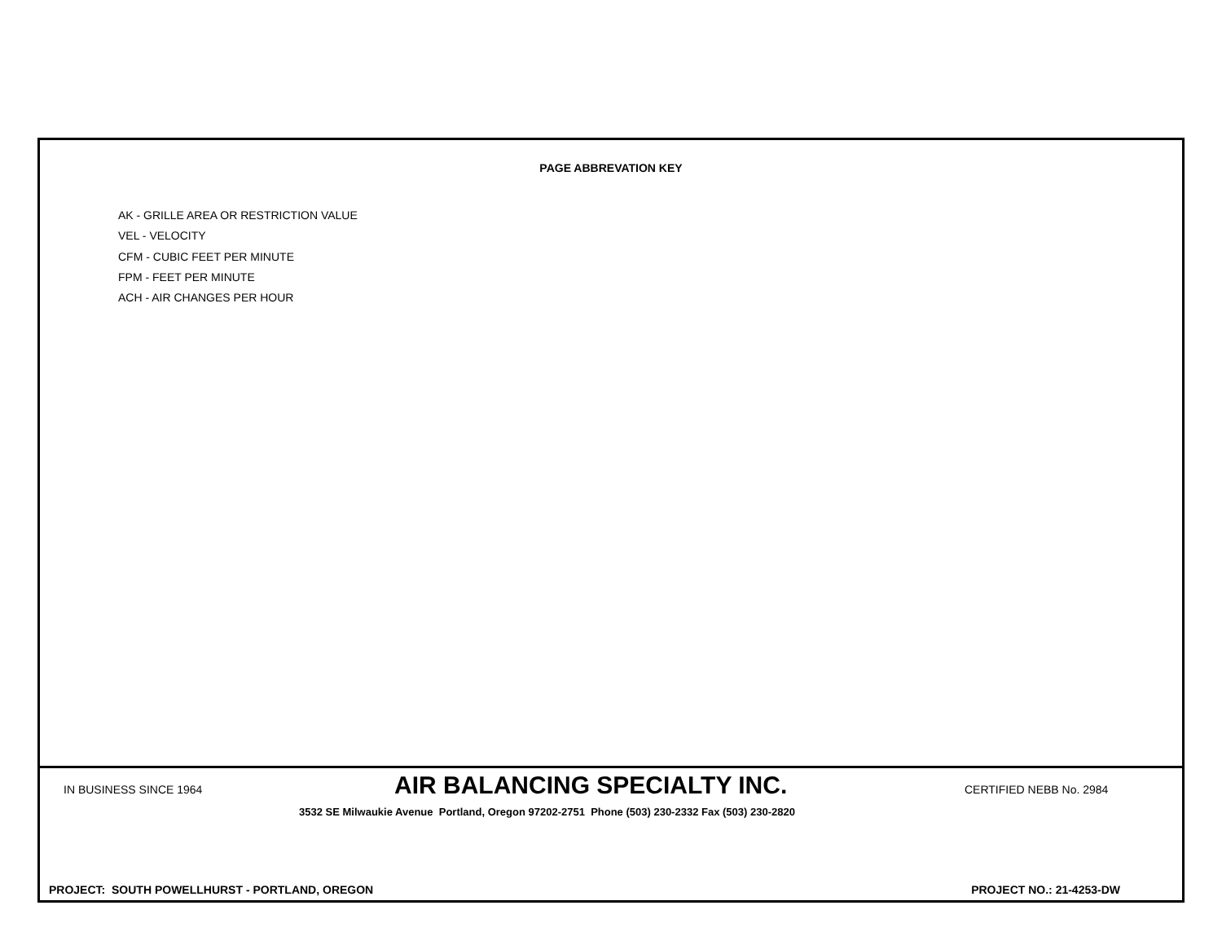PAGE ABBREVATION KEY
AK - GRILLE AREA OR RESTRICTION VALUE
VEL - VELOCITY
CFM - CUBIC FEET PER MINUTE
FPM - FEET PER MINUTE
ACH - AIR CHANGES PER HOUR
IN BUSINESS SINCE 1964
AIR BALANCING SPECIALTY INC.
CERTIFIED NEBB No. 2984
3532 SE Milwaukie Avenue Portland, Oregon 97202-2751 Phone (503) 230-2332 Fax (503) 230-2820
PROJECT: SOUTH POWELLHURST - PORTLAND, OREGON PROJECT NO.: 21-4253-DW